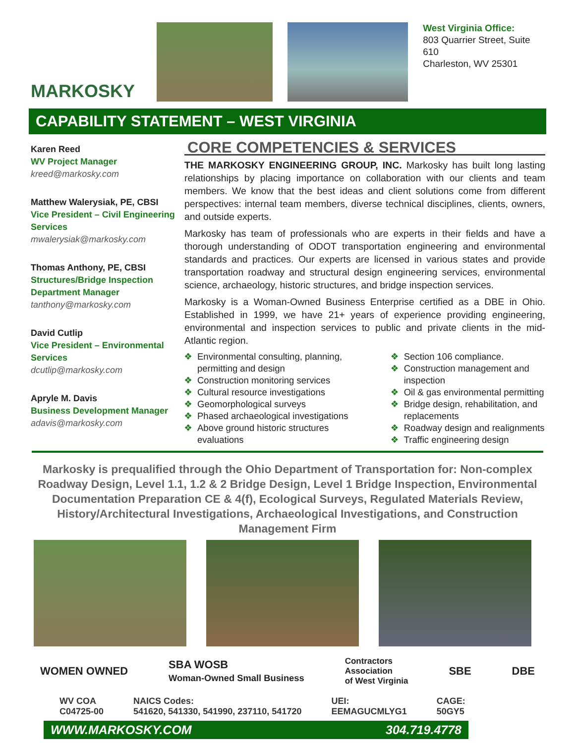MARKOSKY
West Virginia Office:
803 Quarrier Street, Suite 610
Charleston, WV 25301
CAPABILITY STATEMENT – WEST VIRGINIA
Karen Reed
WV Project Manager
kreed@markosky.com
Matthew Walerysiak, PE, CBSI
Vice President – Civil Engineering Services
mwalerysiak@markosky.com
Thomas Anthony, PE, CBSI
Structures/Bridge Inspection Department Manager
tanthony@markosky.com
David Cutlip
Vice President – Environmental Services
dcutlip@markosky.com
Apryle M. Davis
Business Development Manager
adavis@markosky.com
CORE COMPETENCIES & SERVICES
THE MARKOSKY ENGINEERING GROUP, INC. Markosky has built long lasting relationships by placing importance on collaboration with our clients and team members. We know that the best ideas and client solutions come from different perspectives: internal team members, diverse technical disciplines, clients, owners, and outside experts.
Markosky has team of professionals who are experts in their fields and have a thorough understanding of ODOT transportation engineering and environmental standards and practices. Our experts are licensed in various states and provide transportation roadway and structural design engineering services, environmental science, archaeology, historic structures, and bridge inspection services.
Markosky is a Woman-Owned Business Enterprise certified as a DBE in Ohio. Established in 1999, we have 21+ years of experience providing engineering, environmental and inspection services to public and private clients in the mid-Atlantic region.
Environmental consulting, planning, permitting and design
Construction monitoring services
Cultural resource investigations
Geomorphological surveys
Phased archaeological investigations
Above ground historic structures evaluations
Section 106 compliance.
Construction management and inspection
Oil & gas environmental permitting
Bridge design, rehabilitation, and replacements
Roadway design and realignments
Traffic engineering design
Markosky is prequalified through the Ohio Department of Transportation for: Non-complex Roadway Design, Level 1.1, 1.2 & 2 Bridge Design, Level 1 Bridge Inspection, Environmental Documentation Preparation CE & 4(f), Ecological Surveys, Regulated Materials Review, History/Architectural Investigations, Archaeological Investigations, and Construction Management Firm
WOMEN OWNED SBA WOSB
Woman-Owned Small Business Contractors
Association
of West Virginia SBE DBE
WV COA
C04725-00 NAICS Codes:
541620, 541330, 541990, 237110, 541720 UEI:
EEMAGUCMLYG1 CAGE:
50GY5
WWW.MARKOSKY.COM 304.719.4778